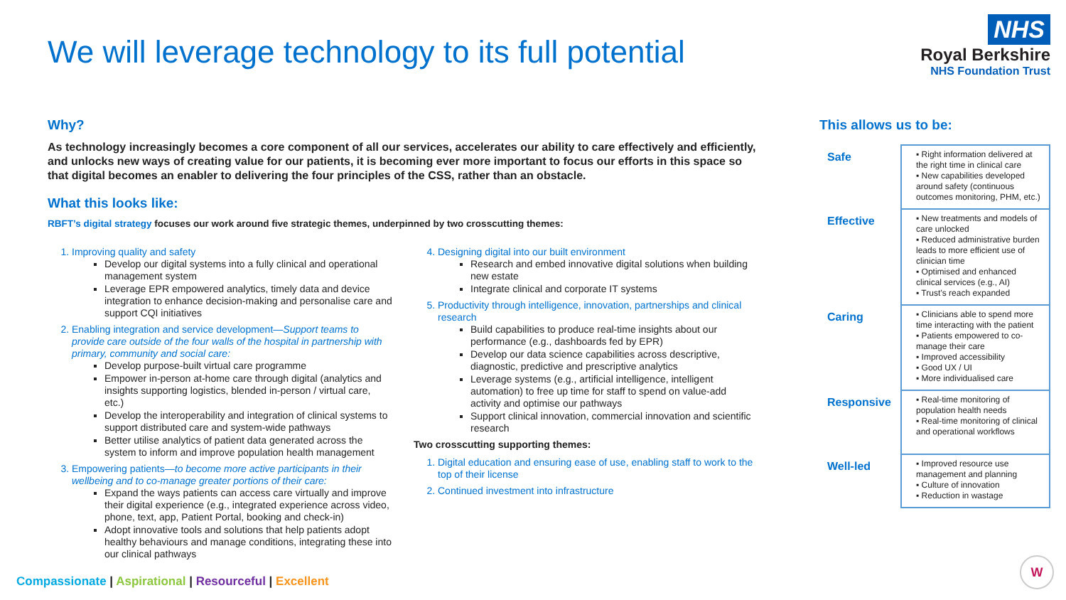We will leverage technology to its full potential
NHS
Royal Berkshire
NHS Foundation Trust
Why?
As technology increasingly becomes a core component of all our services, accelerates our ability to care effectively and efficiently, and unlocks new ways of creating value for our patients, it is becoming ever more important to focus our efforts in this space so that digital becomes an enabler to delivering the four principles of the CSS, rather than an obstacle.
What this looks like:
RBFT’s digital strategy focuses our work around five strategic themes, underpinned by two crosscutting themes:
1. Improving quality and safety
Develop our digital systems into a fully clinical and operational management system
Leverage EPR empowered analytics, timely data and device integration to enhance decision-making and personalise care and support CQI initiatives
2. Enabling integration and service development—Support teams to provide care outside of the four walls of the hospital in partnership with primary, community and social care:
Develop purpose-built virtual care programme
Empower in-person at-home care through digital (analytics and insights supporting logistics, blended in-person / virtual care, etc.)
Develop the interoperability and integration of clinical systems to support distributed care and system-wide pathways
Better utilise analytics of patient data generated across the system to inform and improve population health management
3. Empowering patients—to become more active participants in their wellbeing and to co-manage greater portions of their care:
Expand the ways patients can access care virtually and improve their digital experience (e.g., integrated experience across video, phone, text, app, Patient Portal, booking and check-in)
Adopt innovative tools and solutions that help patients adopt healthy behaviours and manage conditions, integrating these into our clinical pathways
4. Designing digital into our built environment
Research and embed innovative digital solutions when building new estate
Integrate clinical and corporate IT systems
5. Productivity through intelligence, innovation, partnerships and clinical research
Build capabilities to produce real-time insights about our performance (e.g., dashboards fed by EPR)
Develop our data science capabilities across descriptive, diagnostic, predictive and prescriptive analytics
Leverage systems (e.g., artificial intelligence, intelligent automation) to free up time for staff to spend on value-add activity and optimise our pathways
Support clinical innovation, commercial innovation and scientific research
Two crosscutting supporting themes:
1. Digital education and ensuring ease of use, enabling staff to work to the top of their license
2. Continued investment into infrastructure
This allows us to be:
| Safe | ▪ Right information delivered at the right time in clinical care ▪ New capabilities developed around safety (continuous outcomes monitoring, PHM, etc.) |
| Effective | ▪ New treatments and models of care unlocked ▪ Reduced administrative burden leads to more efficient use of clinician time ▪ Optimised and enhanced clinical services (e.g., AI) ▪ Trust’s reach expanded |
| Caring | ▪ Clinicians able to spend more time interacting with the patient ▪ Patients empowered to co-manage their care ▪ Improved accessibility ▪ Good UX / UI ▪ More individualised care |
| Responsive | ▪ Real-time monitoring of population health needs ▪ Real-time monitoring of clinical and operational workflows |
| Well-led | ▪ Improved resource use management and planning ▪ Culture of innovation ▪ Reduction in wastage |
Compassionate | Aspirational | Resourceful | Excellent
W